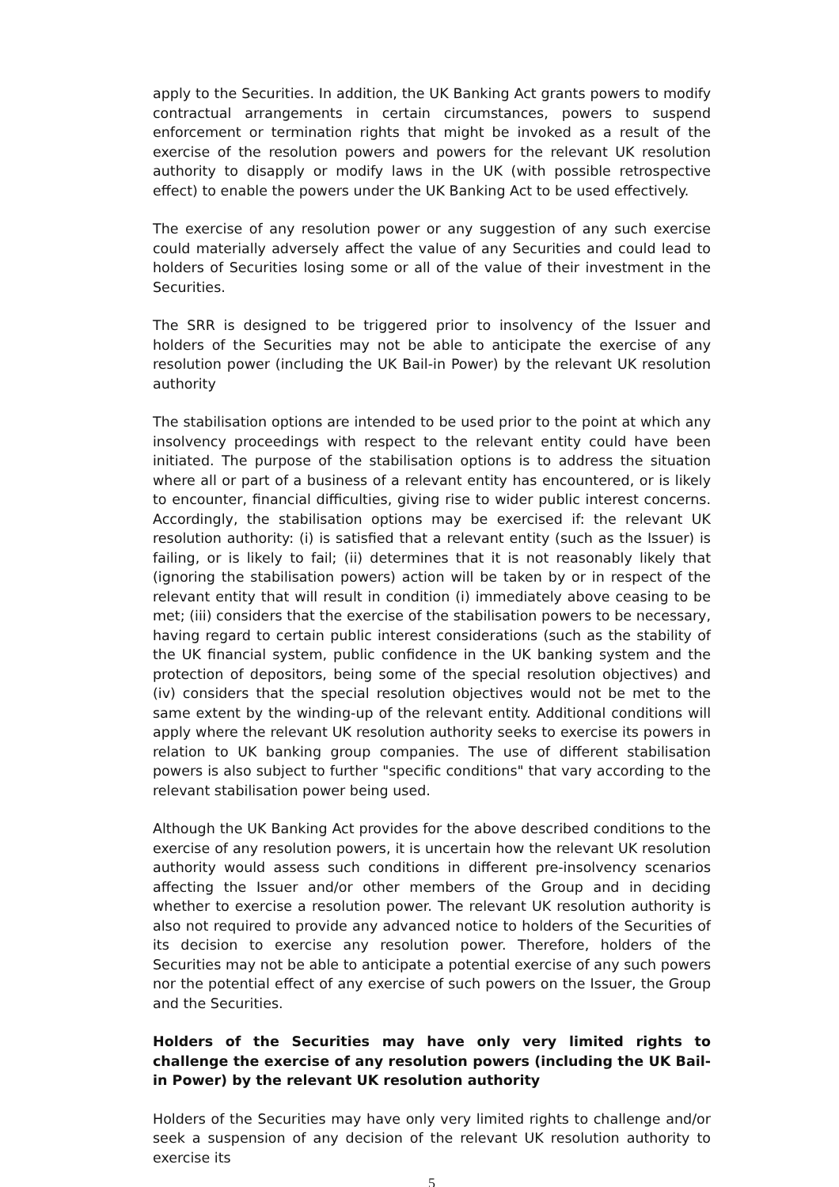apply to the Securities. In addition, the UK Banking Act grants powers to modify contractual arrangements in certain circumstances, powers to suspend enforcement or termination rights that might be invoked as a result of the exercise of the resolution powers and powers for the relevant UK resolution authority to disapply or modify laws in the UK (with possible retrospective effect) to enable the powers under the UK Banking Act to be used effectively.
The exercise of any resolution power or any suggestion of any such exercise could materially adversely affect the value of any Securities and could lead to holders of Securities losing some or all of the value of their investment in the Securities.
The SRR is designed to be triggered prior to insolvency of the Issuer and holders of the Securities may not be able to anticipate the exercise of any resolution power (including the UK Bail-in Power) by the relevant UK resolution authority
The stabilisation options are intended to be used prior to the point at which any insolvency proceedings with respect to the relevant entity could have been initiated. The purpose of the stabilisation options is to address the situation where all or part of a business of a relevant entity has encountered, or is likely to encounter, financial difficulties, giving rise to wider public interest concerns. Accordingly, the stabilisation options may be exercised if: the relevant UK resolution authority: (i) is satisfied that a relevant entity (such as the Issuer) is failing, or is likely to fail; (ii) determines that it is not reasonably likely that (ignoring the stabilisation powers) action will be taken by or in respect of the relevant entity that will result in condition (i) immediately above ceasing to be met; (iii) considers that the exercise of the stabilisation powers to be necessary, having regard to certain public interest considerations (such as the stability of the UK financial system, public confidence in the UK banking system and the protection of depositors, being some of the special resolution objectives) and (iv) considers that the special resolution objectives would not be met to the same extent by the winding-up of the relevant entity. Additional conditions will apply where the relevant UK resolution authority seeks to exercise its powers in relation to UK banking group companies. The use of different stabilisation powers is also subject to further "specific conditions" that vary according to the relevant stabilisation power being used.
Although the UK Banking Act provides for the above described conditions to the exercise of any resolution powers, it is uncertain how the relevant UK resolution authority would assess such conditions in different pre-insolvency scenarios affecting the Issuer and/or other members of the Group and in deciding whether to exercise a resolution power. The relevant UK resolution authority is also not required to provide any advanced notice to holders of the Securities of its decision to exercise any resolution power. Therefore, holders of the Securities may not be able to anticipate a potential exercise of any such powers nor the potential effect of any exercise of such powers on the Issuer, the Group and the Securities.
Holders of the Securities may have only very limited rights to challenge the exercise of any resolution powers (including the UK Bail-in Power) by the relevant UK resolution authority
Holders of the Securities may have only very limited rights to challenge and/or seek a suspension of any decision of the relevant UK resolution authority to exercise its
5